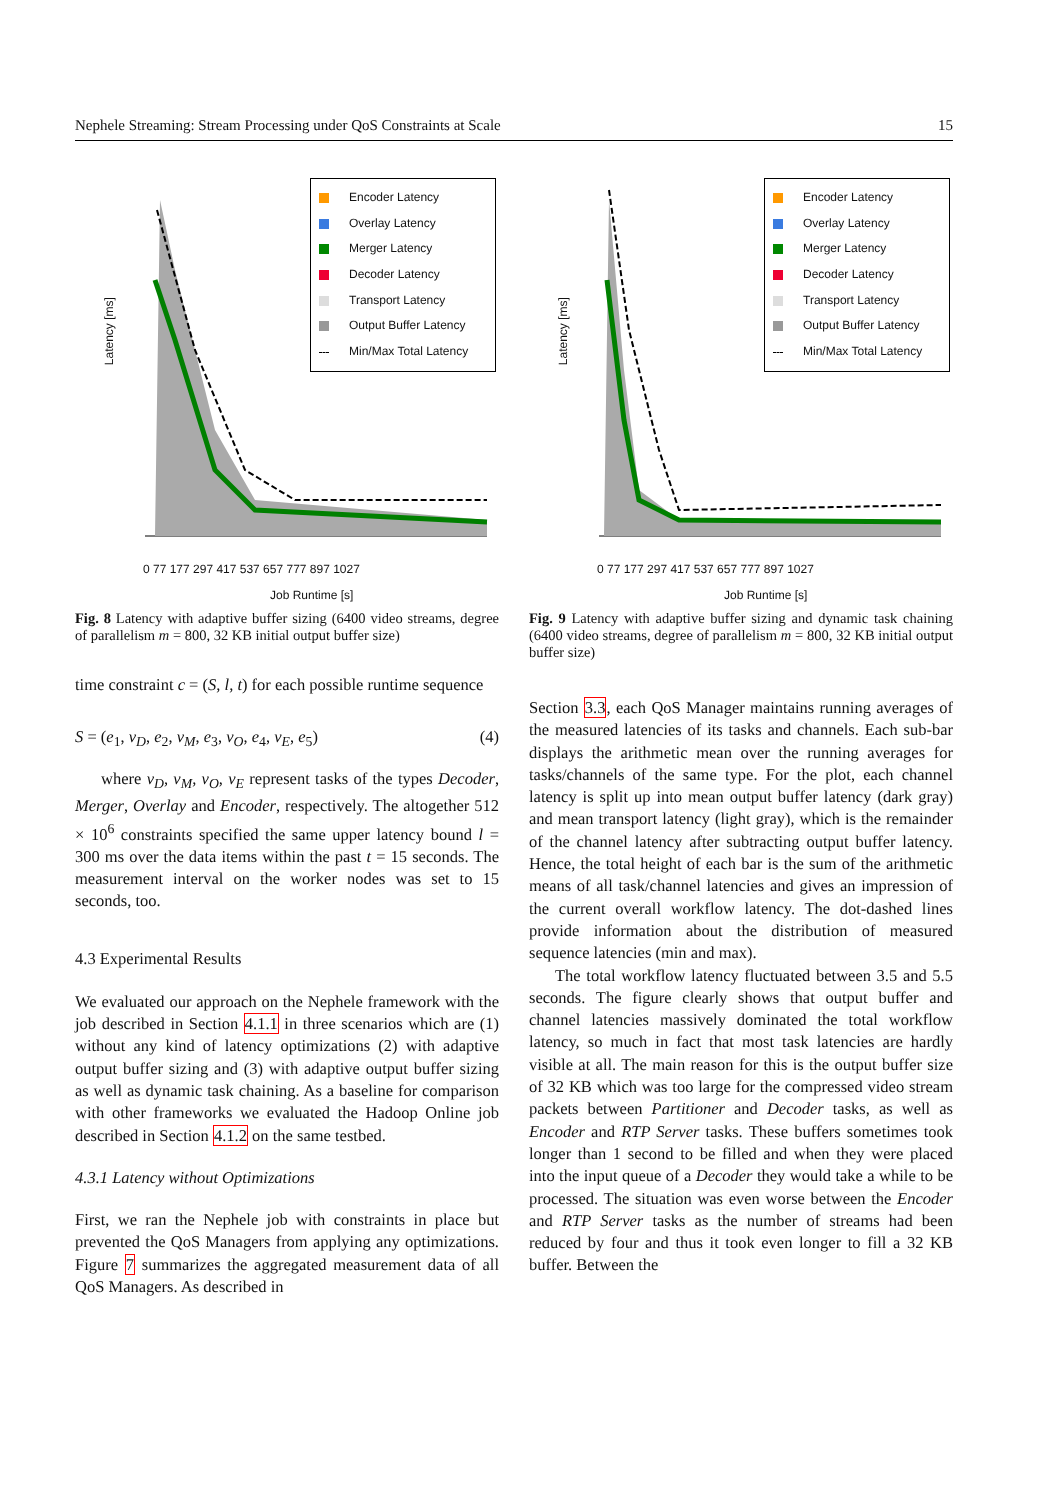Nephele Streaming: Stream Processing under QoS Constraints at Scale 15
Latency [ms]
0 77 177 297 417 537 657 777 897 1027
Job Runtime [s]
Encoder Latency
Overlay Latency
Merger Latency
Decoder Latency
Transport Latency
Output Buffer Latency
Min/Max Total Latency
Fig. 8 Latency with adaptive buffer sizing (6400 video streams, degree of parallelism m = 800, 32 KB initial output buffer size)
time constraint c = (S, l, t) for each possible runtime sequence
S = (e<sub>1</sub>, v<sub>D</sub>, e<sub>2</sub>, v<sub>M</sub>, e<sub>3</sub>, v<sub>O</sub>, e<sub>4</sub>, v<sub>E</sub>, e<sub>5</sub>) (4)
where v<sub>D</sub>, v<sub>M</sub>, v<sub>O</sub>, v<sub>E</sub> represent tasks of the types Decoder, Merger, Overlay and Encoder, respectively. The altogether 512 × 10<sup>6</sup> constraints specified the same upper latency bound l = 300 ms over the data items within the past t = 15 seconds. The measurement interval on the worker nodes was set to 15 seconds, too.
4.3 Experimental Results
We evaluated our approach on the Nephele framework with the job described in Section 4.1.1 in three scenarios which are (1) without any kind of latency optimizations (2) with adaptive output buffer sizing and (3) with adaptive output buffer sizing as well as dynamic task chaining. As a baseline for comparison with other frameworks we evaluated the Hadoop Online job described in Section 4.1.2 on the same testbed.
4.3.1 Latency without Optimizations
First, we ran the Nephele job with constraints in place but prevented the QoS Managers from applying any optimizations. Figure 7 summarizes the aggregated measurement data of all QoS Managers. As described in
Latency [ms]
0 77 177 297 417 537 657 777 897 1027
Job Runtime [s]
Encoder Latency
Overlay Latency
Merger Latency
Decoder Latency
Transport Latency
Output Buffer Latency
Min/Max Total Latency
Fig. 9 Latency with adaptive buffer sizing and dynamic task chaining (6400 video streams, degree of parallelism m = 800, 32 KB initial output buffer size)
Section 3.3, each QoS Manager maintains running averages of the measured latencies of its tasks and channels. Each sub-bar displays the arithmetic mean over the running averages for tasks/channels of the same type. For the plot, each channel latency is split up into mean output buffer latency (dark gray) and mean transport latency (light gray), which is the remainder of the channel latency after subtracting output buffer latency. Hence, the total height of each bar is the sum of the arithmetic means of all task/channel latencies and gives an impression of the current overall workflow latency. The dot-dashed lines provide information about the distribution of measured sequence latencies (min and max).
The total workflow latency fluctuated between 3.5 and 5.5 seconds. The figure clearly shows that output buffer and channel latencies massively dominated the total workflow latency, so much in fact that most task latencies are hardly visible at all. The main reason for this is the output buffer size of 32 KB which was too large for the compressed video stream packets between Partitioner and Decoder tasks, as well as Encoder and RTP Server tasks. These buffers sometimes took longer than 1 second to be filled and when they were placed into the input queue of a Decoder they would take a while to be processed. The situation was even worse between the Encoder and RTP Server tasks as the number of streams had been reduced by four and thus it took even longer to fill a 32 KB buffer. Between the